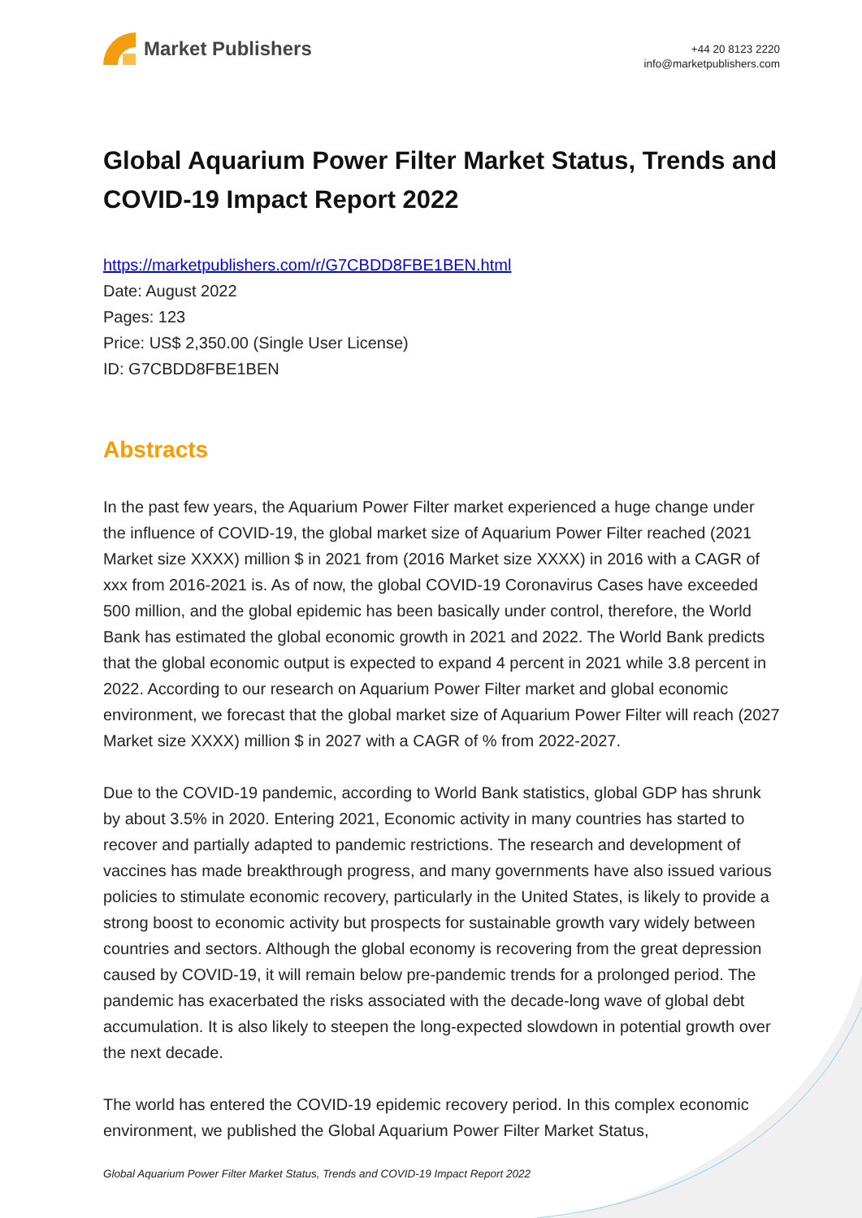Market Publishers
+44 20 8123 2220
info@marketpublishers.com
Global Aquarium Power Filter Market Status, Trends and COVID-19 Impact Report 2022
https://marketpublishers.com/r/G7CBDD8FBE1BEN.html
Date: August 2022
Pages: 123
Price: US$ 2,350.00 (Single User License)
ID: G7CBDD8FBE1BEN
Abstracts
In the past few years, the Aquarium Power Filter market experienced a huge change under the influence of COVID-19, the global market size of Aquarium Power Filter reached (2021 Market size XXXX) million $ in 2021 from (2016 Market size XXXX) in 2016 with a CAGR of xxx from 2016-2021 is. As of now, the global COVID-19 Coronavirus Cases have exceeded 500 million, and the global epidemic has been basically under control, therefore, the World Bank has estimated the global economic growth in 2021 and 2022. The World Bank predicts that the global economic output is expected to expand 4 percent in 2021 while 3.8 percent in 2022. According to our research on Aquarium Power Filter market and global economic environment, we forecast that the global market size of Aquarium Power Filter will reach (2027 Market size XXXX) million $ in 2027 with a CAGR of % from 2022-2027.
Due to the COVID-19 pandemic, according to World Bank statistics, global GDP has shrunk by about 3.5% in 2020. Entering 2021, Economic activity in many countries has started to recover and partially adapted to pandemic restrictions. The research and development of vaccines has made breakthrough progress, and many governments have also issued various policies to stimulate economic recovery, particularly in the United States, is likely to provide a strong boost to economic activity but prospects for sustainable growth vary widely between countries and sectors. Although the global economy is recovering from the great depression caused by COVID-19, it will remain below pre-pandemic trends for a prolonged period. The pandemic has exacerbated the risks associated with the decade-long wave of global debt accumulation. It is also likely to steepen the long-expected slowdown in potential growth over the next decade.
The world has entered the COVID-19 epidemic recovery period. In this complex economic environment, we published the Global Aquarium Power Filter Market Status,
Global Aquarium Power Filter Market Status, Trends and COVID-19 Impact Report 2022